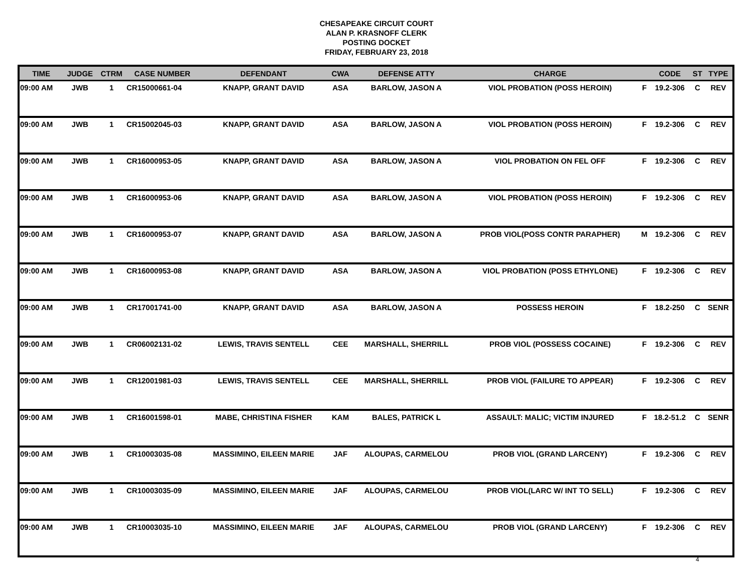CHESAPEAKE CIRCUIT COURT
ALAN P. KRASNOFF CLERK
POSTING DOCKET
FRIDAY, FEBRUARY 23, 2018
| TIME | JUDGE | CTRM | CASE NUMBER | DEFENDANT | CWA | DEFENSE ATTY | CHARGE | | CODE | ST | TYPE |
| --- | --- | --- | --- | --- | --- | --- | --- | --- | --- | --- | --- |
| 09:00 AM | JWB | 1 | CR15000661-04 | KNAPP, GRANT DAVID | ASA | BARLOW, JASON A | VIOL PROBATION (POSS HEROIN) | F | 19.2-306 | C | REV |
| 09:00 AM | JWB | 1 | CR15002045-03 | KNAPP, GRANT DAVID | ASA | BARLOW, JASON A | VIOL PROBATION (POSS HEROIN) | F | 19.2-306 | C | REV |
| 09:00 AM | JWB | 1 | CR16000953-05 | KNAPP, GRANT DAVID | ASA | BARLOW, JASON A | VIOL PROBATION ON FEL OFF | F | 19.2-306 | C | REV |
| 09:00 AM | JWB | 1 | CR16000953-06 | KNAPP, GRANT DAVID | ASA | BARLOW, JASON A | VIOL PROBATION (POSS HEROIN) | F | 19.2-306 | C | REV |
| 09:00 AM | JWB | 1 | CR16000953-07 | KNAPP, GRANT DAVID | ASA | BARLOW, JASON A | PROB VIOL(POSS CONTR PARAPHER) | M | 19.2-306 | C | REV |
| 09:00 AM | JWB | 1 | CR16000953-08 | KNAPP, GRANT DAVID | ASA | BARLOW, JASON A | VIOL PROBATION (POSS ETHYLONE) | F | 19.2-306 | C | REV |
| 09:00 AM | JWB | 1 | CR17001741-00 | KNAPP, GRANT DAVID | ASA | BARLOW, JASON A | POSSESS HEROIN | F | 18.2-250 | C | SENR |
| 09:00 AM | JWB | 1 | CR06002131-02 | LEWIS, TRAVIS SENTELL | CEE | MARSHALL, SHERRILL | PROB VIOL (POSSESS COCAINE) | F | 19.2-306 | C | REV |
| 09:00 AM | JWB | 1 | CR12001981-03 | LEWIS, TRAVIS SENTELL | CEE | MARSHALL, SHERRILL | PROB VIOL (FAILURE TO APPEAR) | F | 19.2-306 | C | REV |
| 09:00 AM | JWB | 1 | CR16001598-01 | MABE, CHRISTINA FISHER | KAM | BALES, PATRICK L | ASSAULT: MALIC; VICTIM INJURED | F | 18.2-51.2 | C | SENR |
| 09:00 AM | JWB | 1 | CR10003035-08 | MASSIMINO, EILEEN MARIE | JAF | ALOUPAS, CARMELOU | PROB VIOL (GRAND LARCENY) | F | 19.2-306 | C | REV |
| 09:00 AM | JWB | 1 | CR10003035-09 | MASSIMINO, EILEEN MARIE | JAF | ALOUPAS, CARMELOU | PROB VIOL(LARC W/ INT TO SELL) | F | 19.2-306 | C | REV |
| 09:00 AM | JWB | 1 | CR10003035-10 | MASSIMINO, EILEEN MARIE | JAF | ALOUPAS, CARMELOU | PROB VIOL (GRAND LARCENY) | F | 19.2-306 | C | REV |
4